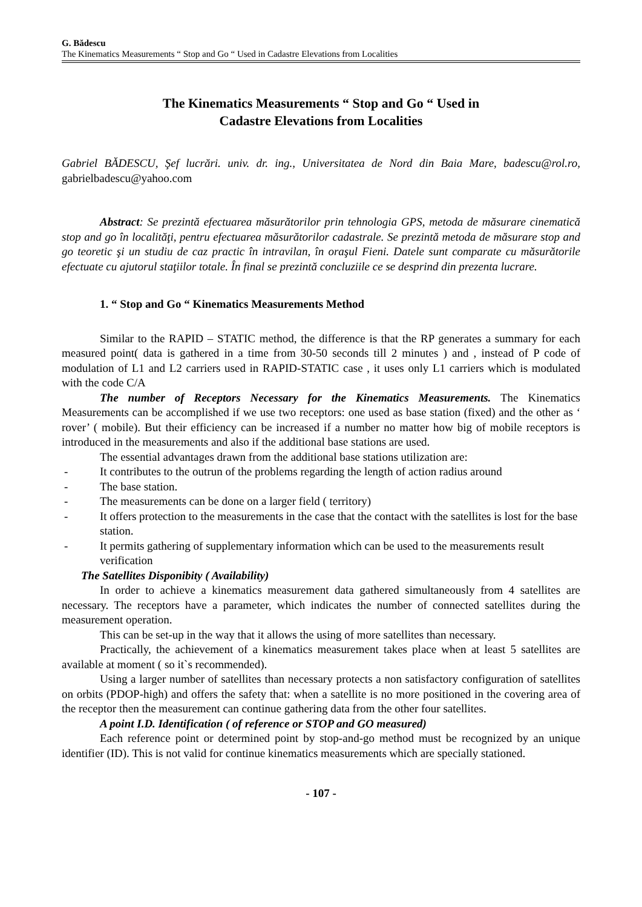G. Bădescu
The Kinematics Measurements “ Stop and Go “ Used in Cadastre Elevations from Localities
The Kinematics Measurements “ Stop and Go “ Used in
Cadastre Elevations from Localities
Gabriel BĂDESCU, Şef lucrări. univ. dr. ing., Universitatea de Nord din Baia Mare, badescu@rol.ro, gabrielbadescu@yahoo.com
Abstract: Se prezintă efectuarea măsurătorilor prin tehnologia GPS, metoda de măsurare cinematică stop and go în localităţi, pentru efectuarea măsurătorilor cadastrale. Se prezintă metoda de măsurare stop and go teoretic şi un studiu de caz practic în intravilan, în oraşul Fieni. Datele sunt comparate cu măsurătorile efectuate cu ajutorul staţiilor totale. În final se prezintă concluziile ce se desprind din prezenta lucrare.
1. “ Stop and Go “ Kinematics Measurements Method
Similar to the RAPID – STATIC method, the difference is that the RP generates a summary for each measured point( data is gathered in a time from 30-50 seconds till 2 minutes ) and , instead of P code of modulation of L1 and L2 carriers used in RAPID-STATIC case , it uses only L1 carriers which is modulated with the code C/A
The number of Receptors Necessary for the Kinematics Measurements. The Kinematics Measurements can be accomplished if we use two receptors: one used as base station (fixed) and the other as ‘ rover’ ( mobile). But their efficiency can be increased if a number no matter how big of mobile receptors is introduced in the measurements and also if the additional base stations are used.
The essential advantages drawn from the additional base stations utilization are:
- It contributes to the outrun of the problems regarding the length of action radius around
- The base station.
- The measurements can be done on a larger field ( territory)
- It offers protection to the measurements in the case that the contact with the satellites is lost for the base station.
- It permits gathering of supplementary information which can be used to the measurements result verification
The Satellites Disponibity ( Availability)
In order to achieve a kinematics measurement data gathered simultaneously from 4 satellites are necessary. The receptors have a parameter, which indicates the number of connected satellites during the measurement operation.
This can be set-up in the way that it allows the using of more satellites than necessary.
Practically, the achievement of a kinematics measurement takes place when at least 5 satellites are available at moment ( so it`s recommended).
Using a larger number of satellites than necessary protects a non satisfactory configuration of satellites on orbits (PDOP-high) and offers the safety that: when a satellite is no more positioned in the covering area of the receptor then the measurement can continue gathering data from the other four satellites.
A point I.D. Identification ( of reference or STOP and GO measured)
Each reference point or determined point by stop-and-go method must be recognized by an unique identifier (ID). This is not valid for continue kinematics measurements which are specially stationed.
- 107 -